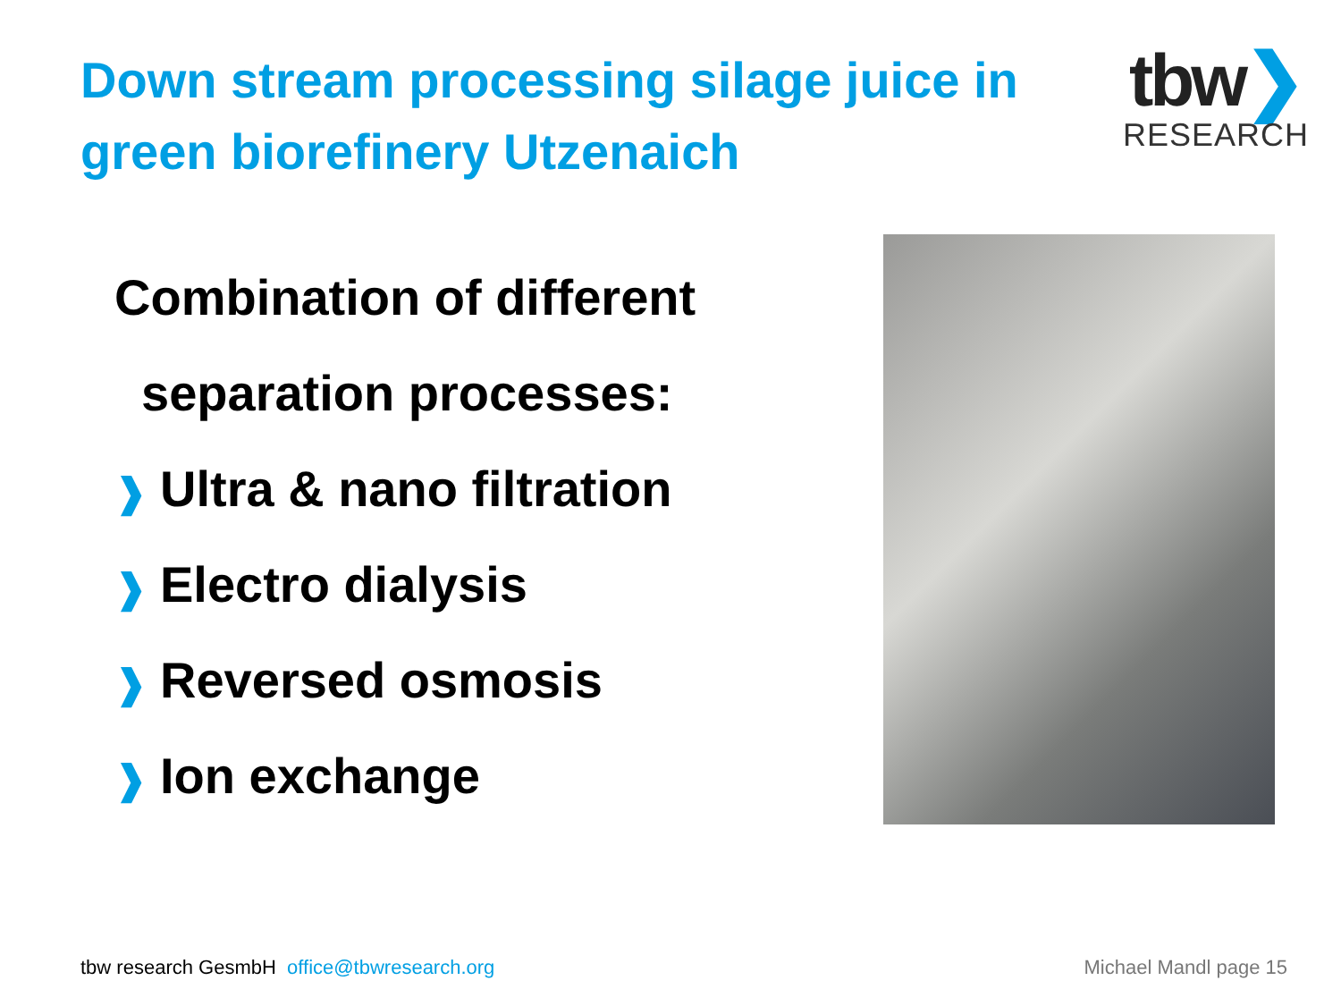Down stream processing silage juice in
green biorefinery Utzenaich
tbw❯
RESEARCH
Combination of different
separation processes:
❱ Ultra & nano filtration
❱ Electro dialysis
❱ Reversed osmosis
❱ Ion exchange
tbw research GesmbH office@tbwresearch.org Michael Mandl page 15